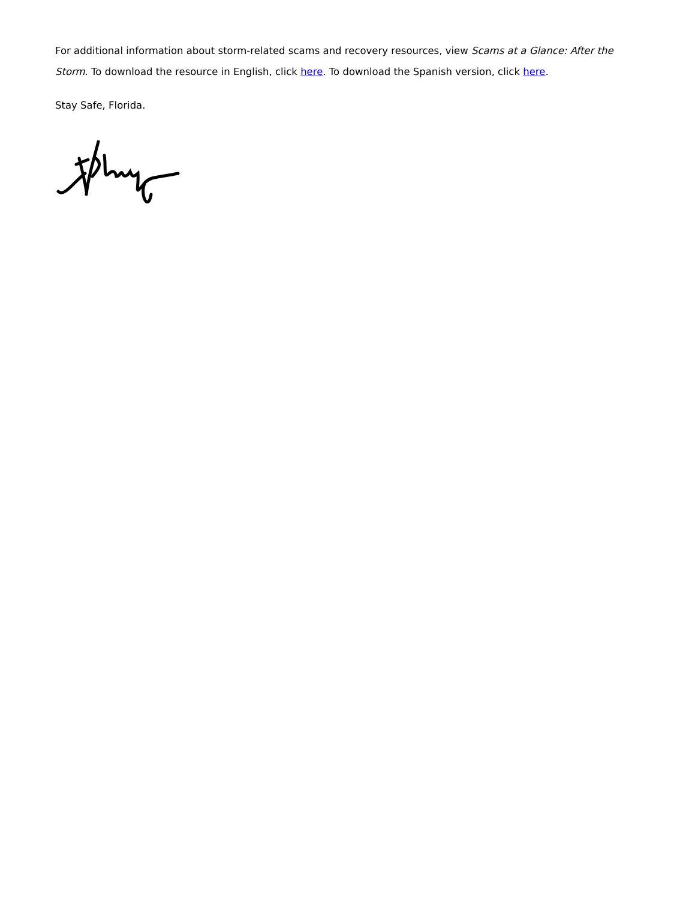For additional information about storm-related scams and recovery resources, view Scams at a Glance: After the Storm. To download the resource in English, click here. To download the Spanish version, click here.
Stay Safe, Florida.